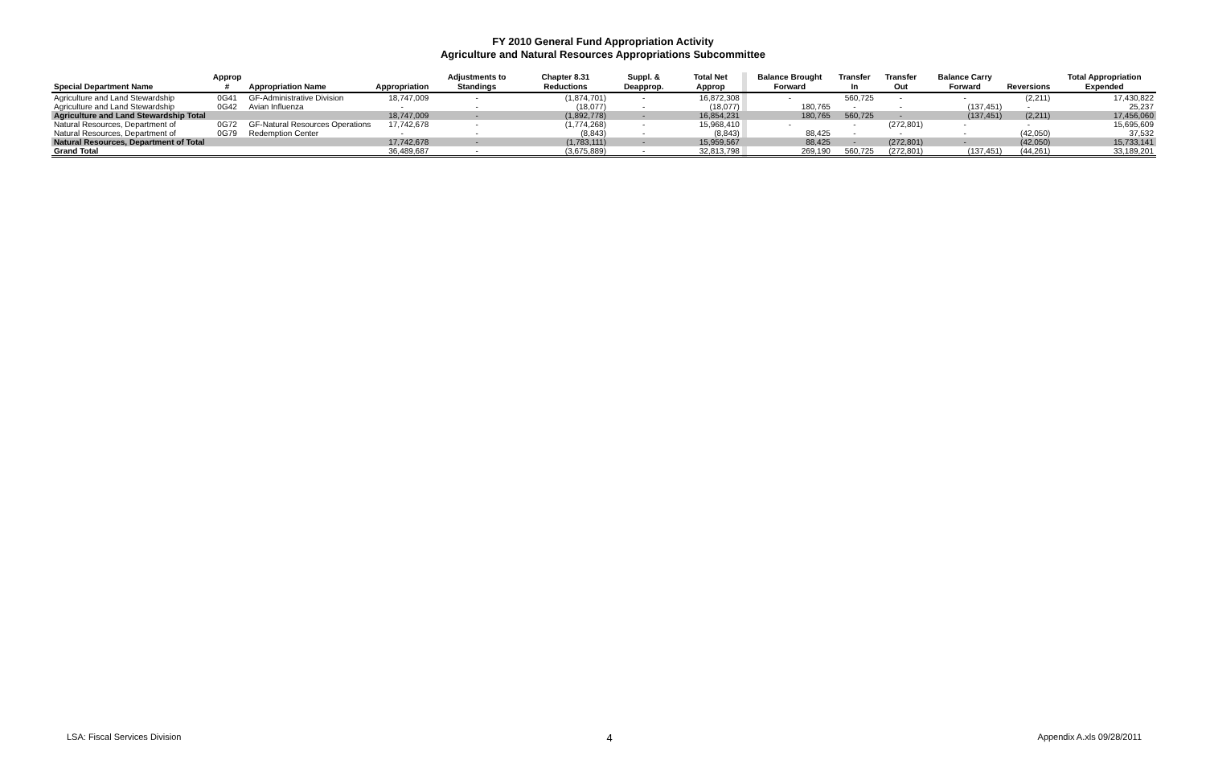FY 2010 General Fund Appropriation Activity
Agriculture and Natural Resources Appropriations Subcommittee
| Special Department Name | Approp # | Appropriation Name | Appropriation | Adjustments to Standings | Chapter 8.31 Reductions | Suppl. & Deapprop. | Total Net Approp | | Balance Brought Forward | Transfer In | Transfer Out | Balance Carry Forward | Reversions | Total Appropriation Expended |
| --- | --- | --- | --- | --- | --- | --- | --- | --- | --- | --- | --- | --- | --- | --- |
| Agriculture and Land Stewardship | 0G41 | GF-Administrative Division | 18,747,009 | - | (1,874,701) | - | 16,872,308 | | - | 560,725 | - | - | (2,211) | 17,430,822 |
| Agriculture and Land Stewardship | 0G42 | Avian Influenza | - | - | (18,077) | - | (18,077) | | 180,765 | - | - | (137,451) | - | 25,237 |
| Agriculture and Land Stewardship Total | | | 18,747,009 | - | (1,892,778) | - | 16,854,231 | | 180,765 | 560,725 | - | (137,451) | (2,211) | 17,456,060 |
| Natural Resources, Department of | 0G72 | GF-Natural Resources Operations | 17,742,678 | - | (1,774,268) | - | 15,968,410 | | - | - | (272,801) | - | - | 15,695,609 |
| Natural Resources, Department of | 0G79 | Redemption Center | - | - | (8,843) | - | (8,843) | | 88,425 | - | - | - | (42,050) | 37,532 |
| Natural Resources, Department of Total | | | 17,742,678 | - | (1,783,111) | - | 15,959,567 | | 88,425 | - | (272,801) | - | (42,050) | 15,733,141 |
| Grand Total | | | 36,489,687 | - | (3,675,889) | - | 32,813,798 | | 269,190 | 560,725 | (272,801) | (137,451) | (44,261) | 33,189,201 |
LSA: Fiscal Services Division 4 Appendix A.xls 09/28/2011